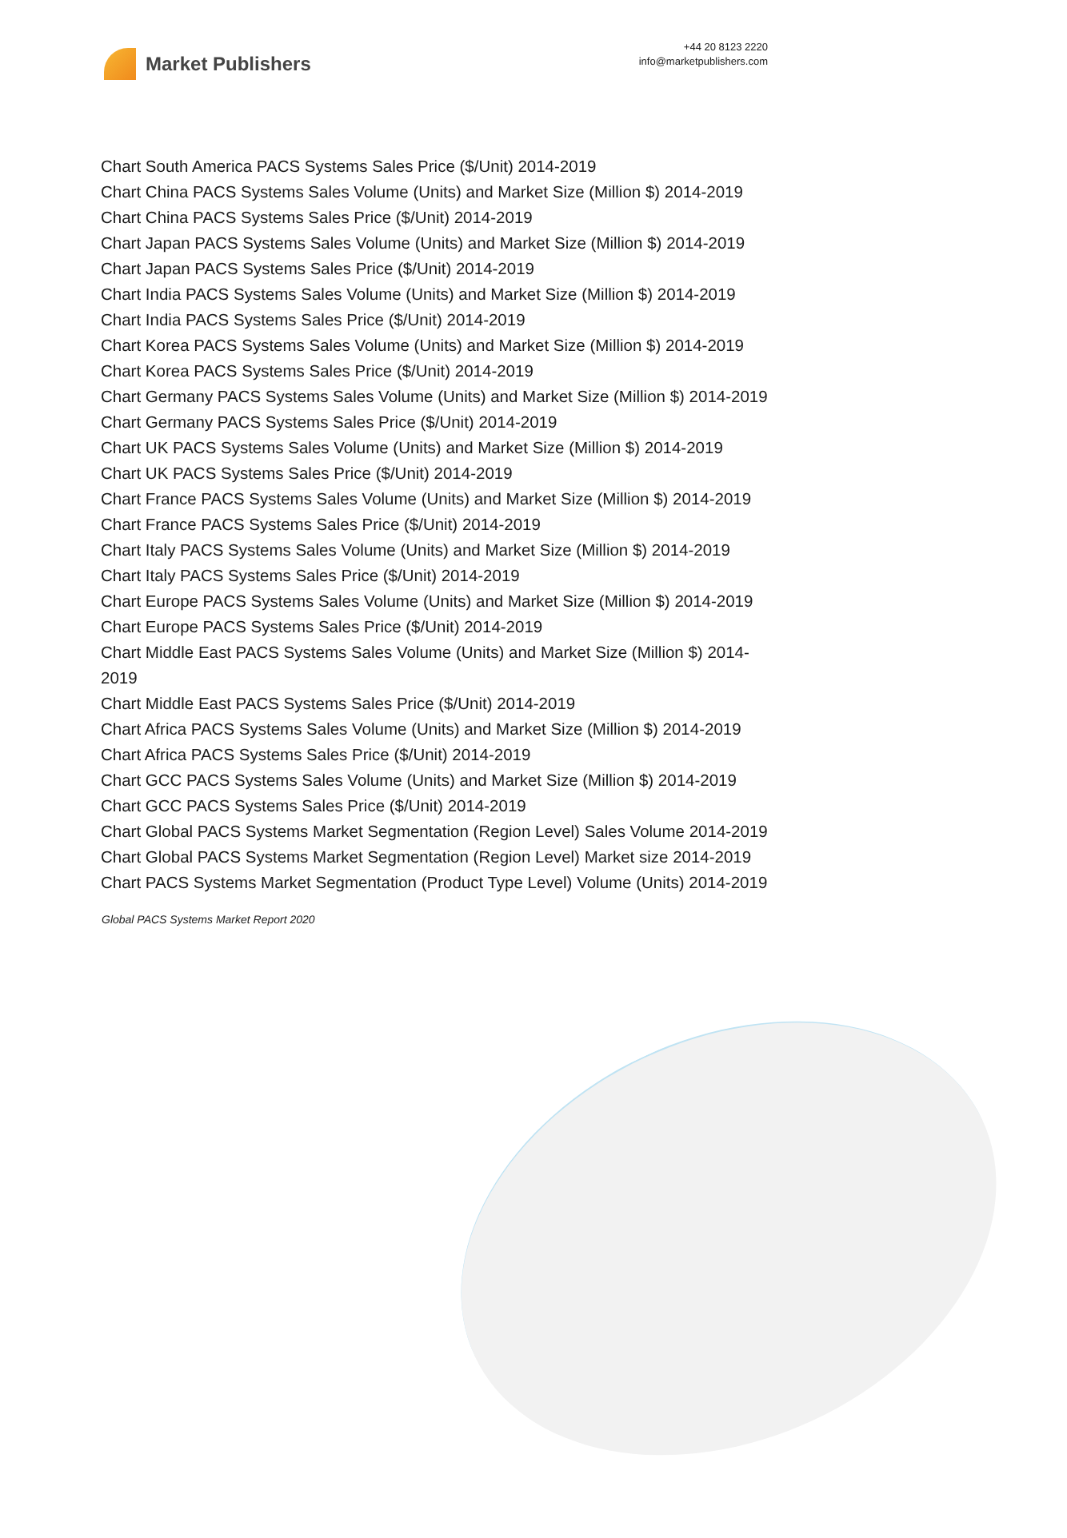Market Publishers
+44 20 8123 2220
info@marketpublishers.com
Chart South America PACS Systems Sales Price ($/Unit) 2014-2019
Chart China PACS Systems Sales Volume (Units) and Market Size (Million $) 2014-2019
Chart China PACS Systems Sales Price ($/Unit) 2014-2019
Chart Japan PACS Systems Sales Volume (Units) and Market Size (Million $) 2014-2019
Chart Japan PACS Systems Sales Price ($/Unit) 2014-2019
Chart India PACS Systems Sales Volume (Units) and Market Size (Million $) 2014-2019
Chart India PACS Systems Sales Price ($/Unit) 2014-2019
Chart Korea PACS Systems Sales Volume (Units) and Market Size (Million $) 2014-2019
Chart Korea PACS Systems Sales Price ($/Unit) 2014-2019
Chart Germany PACS Systems Sales Volume (Units) and Market Size (Million $) 2014-2019
Chart Germany PACS Systems Sales Price ($/Unit) 2014-2019
Chart UK PACS Systems Sales Volume (Units) and Market Size (Million $) 2014-2019
Chart UK PACS Systems Sales Price ($/Unit) 2014-2019
Chart France PACS Systems Sales Volume (Units) and Market Size (Million $) 2014-2019
Chart France PACS Systems Sales Price ($/Unit) 2014-2019
Chart Italy PACS Systems Sales Volume (Units) and Market Size (Million $) 2014-2019
Chart Italy PACS Systems Sales Price ($/Unit) 2014-2019
Chart Europe PACS Systems Sales Volume (Units) and Market Size (Million $) 2014-2019
Chart Europe PACS Systems Sales Price ($/Unit) 2014-2019
Chart Middle East PACS Systems Sales Volume (Units) and Market Size (Million $) 2014-2019
Chart Middle East PACS Systems Sales Price ($/Unit) 2014-2019
Chart Africa PACS Systems Sales Volume (Units) and Market Size (Million $) 2014-2019
Chart Africa PACS Systems Sales Price ($/Unit) 2014-2019
Chart GCC PACS Systems Sales Volume (Units) and Market Size (Million $) 2014-2019
Chart GCC PACS Systems Sales Price ($/Unit) 2014-2019
Chart Global PACS Systems Market Segmentation (Region Level) Sales Volume 2014-2019
Chart Global PACS Systems Market Segmentation (Region Level) Market size 2014-2019
Chart PACS Systems Market Segmentation (Product Type Level) Volume (Units) 2014-2019
Global PACS Systems Market Report 2020